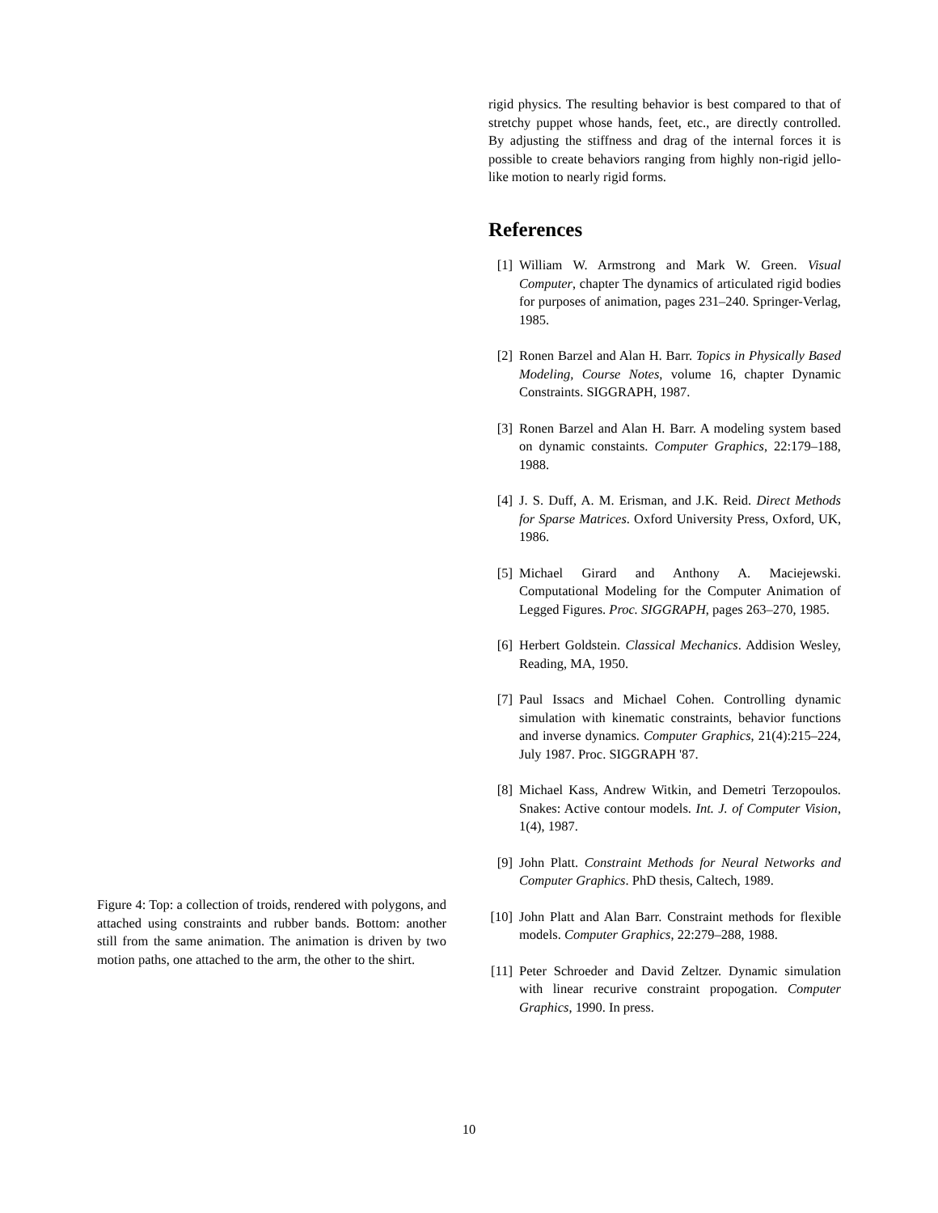Figure 4: Top: a collection of troids, rendered with polygons, and attached using constraints and rubber bands. Bottom: another still from the same animation. The animation is driven by two motion paths, one attached to the arm, the other to the shirt.
rigid physics. The resulting behavior is best compared to that of stretchy puppet whose hands, feet, etc., are directly controlled. By adjusting the stiffness and drag of the internal forces it is possible to create behaviors ranging from highly non-rigid jello-like motion to nearly rigid forms.
References
[1] William W. Armstrong and Mark W. Green. Visual Computer, chapter The dynamics of articulated rigid bodies for purposes of animation, pages 231–240. Springer-Verlag, 1985.
[2] Ronen Barzel and Alan H. Barr. Topics in Physically Based Modeling, Course Notes, volume 16, chapter Dynamic Constraints. SIGGRAPH, 1987.
[3] Ronen Barzel and Alan H. Barr. A modeling system based on dynamic constaints. Computer Graphics, 22:179–188, 1988.
[4] J. S. Duff, A. M. Erisman, and J.K. Reid. Direct Methods for Sparse Matrices. Oxford University Press, Oxford, UK, 1986.
[5] Michael Girard and Anthony A. Maciejewski. Computational Modeling for the Computer Animation of Legged Figures. Proc. SIGGRAPH, pages 263–270, 1985.
[6] Herbert Goldstein. Classical Mechanics. Addision Wesley, Reading, MA, 1950.
[7] Paul Issacs and Michael Cohen. Controlling dynamic simulation with kinematic constraints, behavior functions and inverse dynamics. Computer Graphics, 21(4):215–224, July 1987. Proc. SIGGRAPH '87.
[8] Michael Kass, Andrew Witkin, and Demetri Terzopoulos. Snakes: Active contour models. Int. J. of Computer Vision, 1(4), 1987.
[9] John Platt. Constraint Methods for Neural Networks and Computer Graphics. PhD thesis, Caltech, 1989.
[10]
John Platt and Alan Barr. Constraint methods for flexible models. Computer Graphics, 22:279–288, 1988.
[11]
Peter Schroeder and David Zeltzer. Dynamic simulation with linear recurive constraint propogation. Computer Graphics, 1990. In press.
10